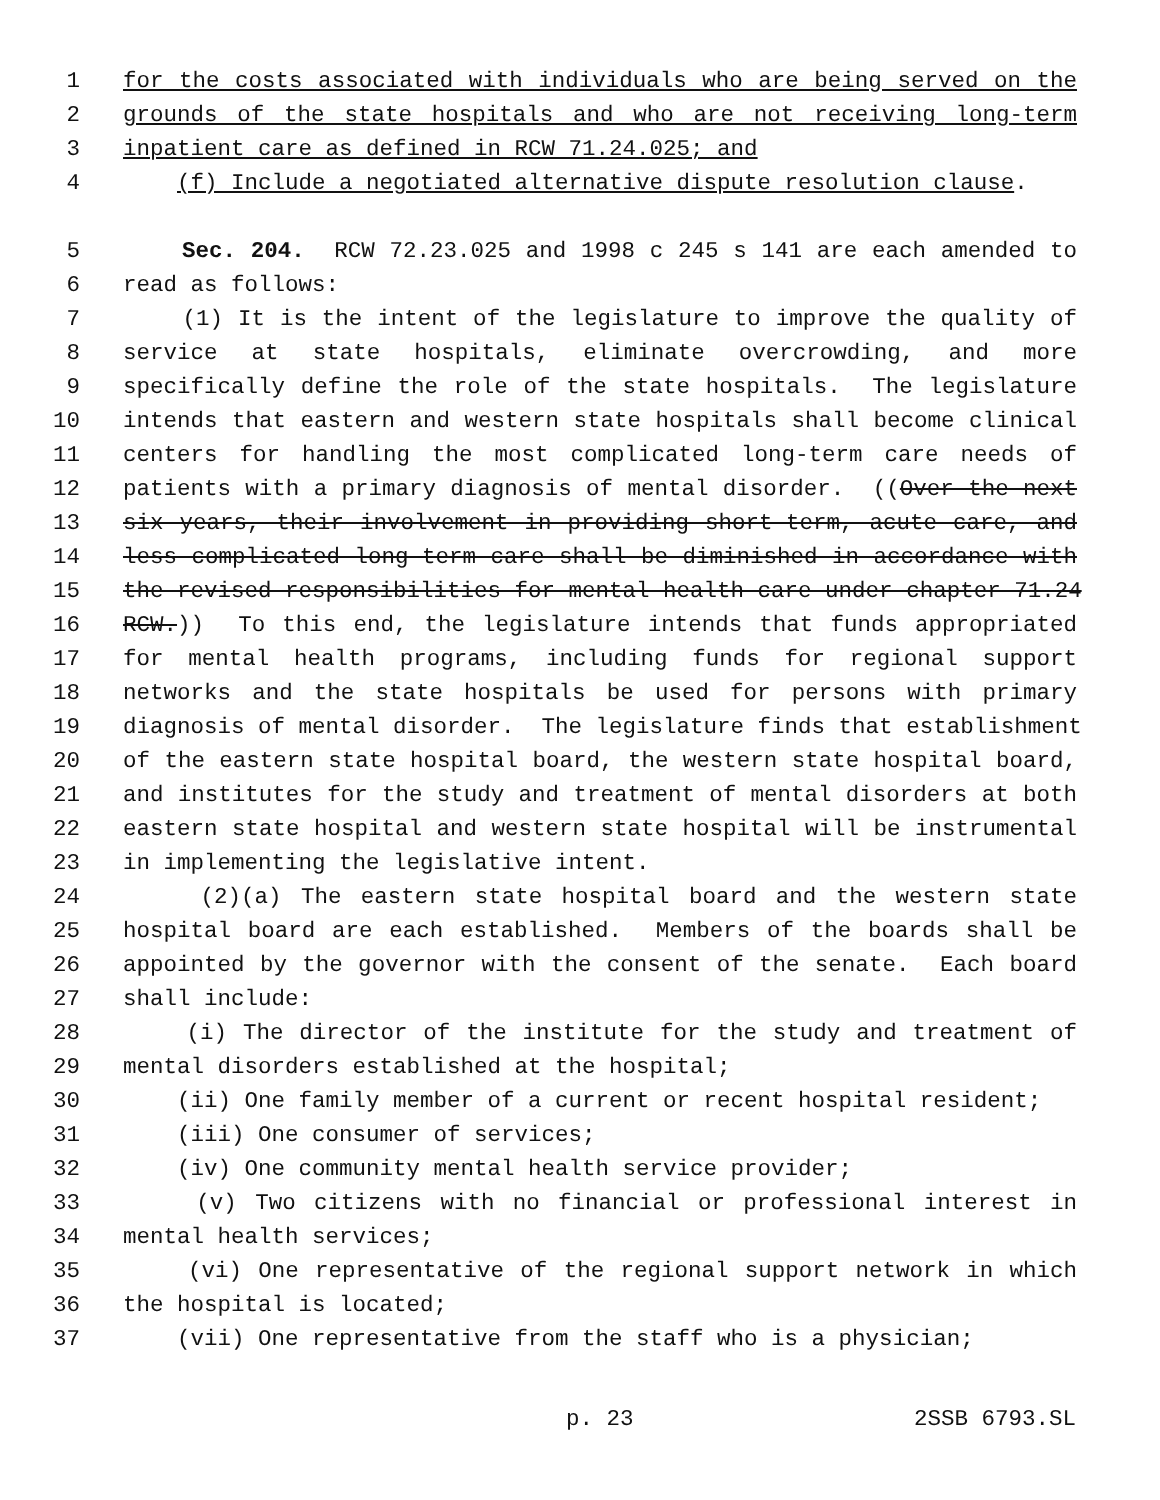1 for the costs associated with individuals who are being served on the
2 grounds of the state hospitals and who are not receiving long-term
3 inpatient care as defined in RCW 71.24.025; and
4 (f) Include a negotiated alternative dispute resolution clause.
5 Sec. 204. RCW 72.23.025 and 1998 c 245 s 141 are each amended to
6 read as follows:
7 (1) It is the intent of the legislature to improve the quality of
8 service at state hospitals, eliminate overcrowding, and more
9 specifically define the role of the state hospitals. The legislature
10 intends that eastern and western state hospitals shall become clinical
11 centers for handling the most complicated long-term care needs of
12 patients with a primary diagnosis of mental disorder. ((Over the next
13 six years, their involvement in providing short-term, acute care, and
14 less complicated long-term care shall be diminished in accordance with
15 the revised responsibilities for mental health care under chapter 71.24
16 RCW.)) To this end, the legislature intends that funds appropriated
17 for mental health programs, including funds for regional support
18 networks and the state hospitals be used for persons with primary
19 diagnosis of mental disorder. The legislature finds that establishment
20 of the eastern state hospital board, the western state hospital board,
21 and institutes for the study and treatment of mental disorders at both
22 eastern state hospital and western state hospital will be instrumental
23 in implementing the legislative intent.
24 (2)(a) The eastern state hospital board and the western state
25 hospital board are each established. Members of the boards shall be
26 appointed by the governor with the consent of the senate. Each board
27 shall include:
28 (i) The director of the institute for the study and treatment of
29 mental disorders established at the hospital;
30 (ii) One family member of a current or recent hospital resident;
31 (iii) One consumer of services;
32 (iv) One community mental health service provider;
33 (v) Two citizens with no financial or professional interest in
34 mental health services;
35 (vi) One representative of the regional support network in which
36 the hospital is located;
37 (vii) One representative from the staff who is a physician;
p. 23 2SSB 6793.SL